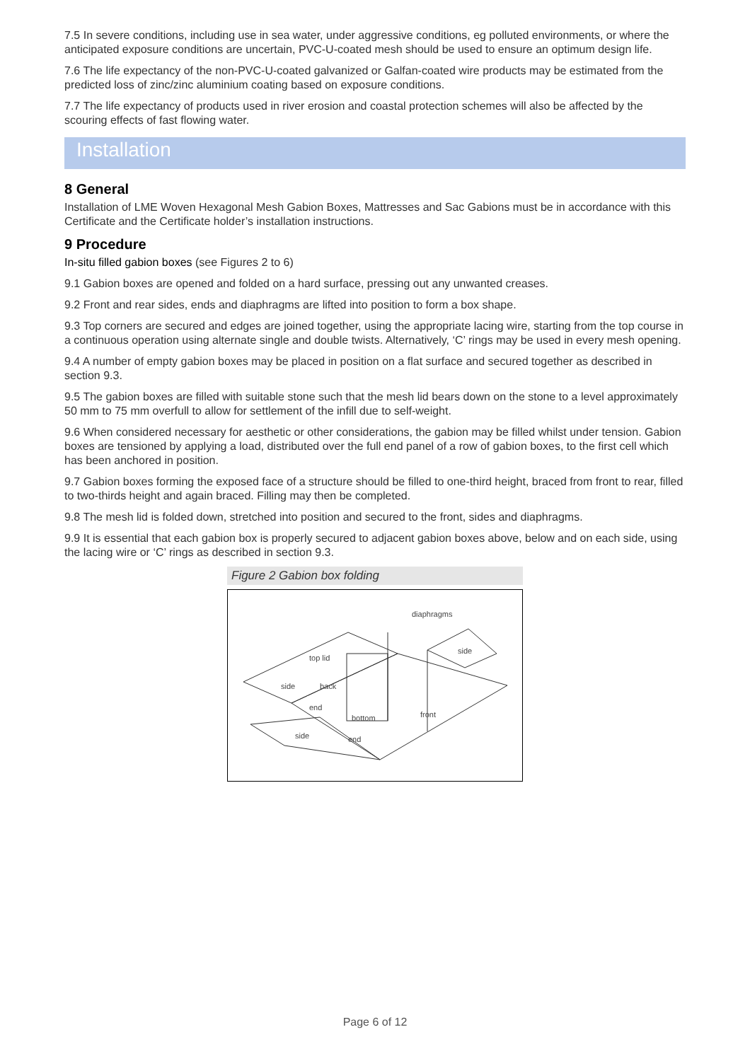7.5 In severe conditions, including use in sea water, under aggressive conditions, eg polluted environments, or where the anticipated exposure conditions are uncertain, PVC-U-coated mesh should be used to ensure an optimum design life.
7.6 The life expectancy of the non-PVC-U-coated galvanized or Galfan-coated wire products may be estimated from the predicted loss of zinc/zinc aluminium coating based on exposure conditions.
7.7 The life expectancy of products used in river erosion and coastal protection schemes will also be affected by the scouring effects of fast flowing water.
Installation
8 General
Installation of LME Woven Hexagonal Mesh Gabion Boxes, Mattresses and Sac Gabions must be in accordance with this Certificate and the Certificate holder’s installation instructions.
9 Procedure
In-situ filled gabion boxes (see Figures 2 to 6)
9.1 Gabion boxes are opened and folded on a hard surface, pressing out any unwanted creases.
9.2 Front and rear sides, ends and diaphragms are lifted into position to form a box shape.
9.3 Top corners are secured and edges are joined together, using the appropriate lacing wire, starting from the top course in a continuous operation using alternate single and double twists. Alternatively, ‘C’ rings may be used in every mesh opening.
9.4 A number of empty gabion boxes may be placed in position on a flat surface and secured together as described in section 9.3.
9.5 The gabion boxes are filled with suitable stone such that the mesh lid bears down on the stone to a level approximately 50 mm to 75 mm overfull to allow for settlement of the infill due to self-weight.
9.6 When considered necessary for aesthetic or other considerations, the gabion may be filled whilst under tension. Gabion boxes are tensioned by applying a load, distributed over the full end panel of a row of gabion boxes, to the first cell which has been anchored in position.
9.7 Gabion boxes forming the exposed face of a structure should be filled to one-third height, braced from front to rear, filled to two-thirds height and again braced. Filling may then be completed.
9.8 The mesh lid is folded down, stretched into position and secured to the front, sides and diaphragms.
9.9 It is essential that each gabion box is properly secured to adjacent gabion boxes above, below and on each side, using the lacing wire or ‘C’ rings as described in section 9.3.
Figure 2 Gabion box folding
diaphragms
top lid
back
bottom
front
side
side
side
end
end
Page 6 of 12